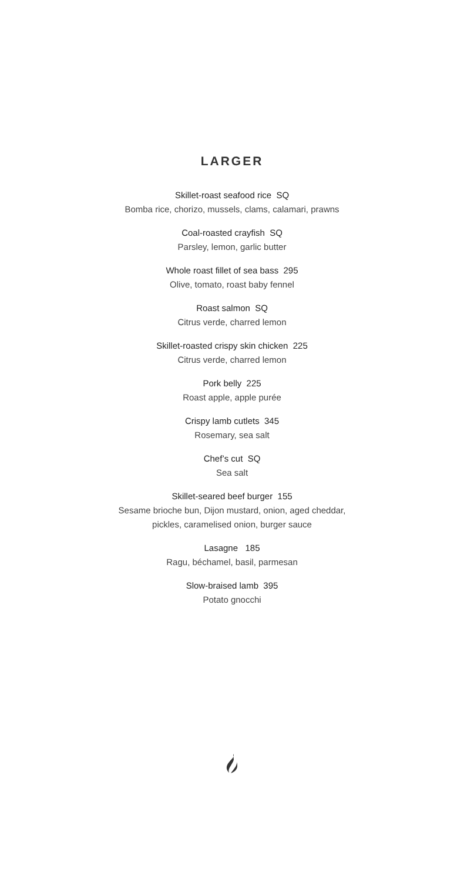LARGER
Skillet-roast seafood rice SQ
Bomba rice, chorizo, mussels, clams, calamari, prawns
Coal-roasted crayfish SQ
Parsley, lemon, garlic butter
Whole roast fillet of sea bass 295
Olive, tomato, roast baby fennel
Roast salmon SQ
Citrus verde, charred lemon
Skillet-roasted crispy skin chicken 225
Citrus verde, charred lemon
Pork belly 225
Roast apple, apple purée
Crispy lamb cutlets 345
Rosemary, sea salt
Chef’s cut SQ
Sea salt
Skillet-seared beef burger 155
Sesame brioche bun, Dijon mustard, onion, aged cheddar,
pickles, caramelised onion, burger sauce
Lasagne 185
Ragu, béchamel, basil, parmesan
Slow-braised lamb 395
Potato gnocchi